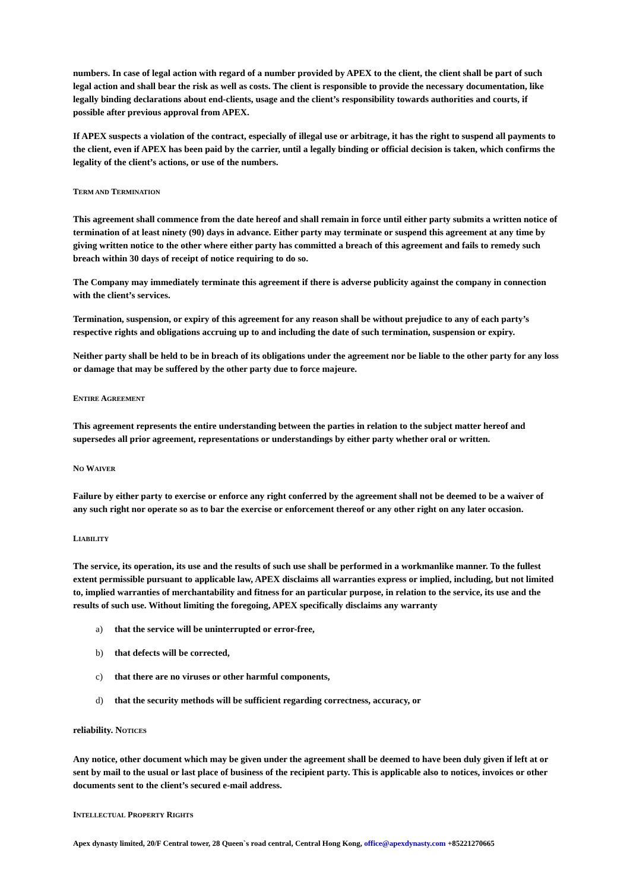numbers. In case of legal action with regard of a number provided by APEX to the client, the client shall be part of such legal action and shall bear the risk as well as costs. The client is responsible to provide the necessary documentation, like legally binding declarations about end-clients, usage and the client’s responsibility towards authorities and courts, if possible after previous approval from APEX.
If APEX suspects a violation of the contract, especially of illegal use or arbitrage, it has the right to suspend all payments to the client, even if APEX has been paid by the carrier, until a legally binding or official decision is taken, which confirms the legality of the client’s actions, or use of the numbers.
TERM AND TERMINATION
This agreement shall commence from the date hereof and shall remain in force until either party submits a written notice of termination of at least ninety (90) days in advance. Either party may terminate or suspend this agreement at any time by giving written notice to the other where either party has committed a breach of this agreement and fails to remedy such breach within 30 days of receipt of notice requiring to do so.
The Company may immediately terminate this agreement if there is adverse publicity against the company in connection with the client’s services.
Termination, suspension, or expiry of this agreement for any reason shall be without prejudice to any of each party’s respective rights and obligations accruing up to and including the date of such termination, suspension or expiry.
Neither party shall be held to be in breach of its obligations under the agreement nor be liable to the other party for any loss or damage that may be suffered by the other party due to force majeure.
ENTIRE AGREEMENT
This agreement represents the entire understanding between the parties in relation to the subject matter hereof and supersedes all prior agreement, representations or understandings by either party whether oral or written.
NO WAIVER
Failure by either party to exercise or enforce any right conferred by the agreement shall not be deemed to be a waiver of any such right nor operate so as to bar the exercise or enforcement thereof or any other right on any later occasion.
LIABILITY
The service, its operation, its use and the results of such use shall be performed in a workmanlike manner. To the fullest extent permissible pursuant to applicable law, APEX disclaims all warranties express or implied, including, but not limited to, implied warranties of merchantability and fitness for an particular purpose, in relation to the service, its use and the results of such use. Without limiting the foregoing, APEX specifically disclaims any warranty
a) that the service will be uninterrupted or error-free,
b) that defects will be corrected,
c) that there are no viruses or other harmful components,
d) that the security methods will be sufficient regarding correctness, accuracy, or
reliability. NOTICES
Any notice, other document which may be given under the agreement shall be deemed to have been duly given if left at or sent by mail to the usual or last place of business of the recipient party. This is applicable also to notices, invoices or other documents sent to the client’s secured e-mail address.
INTELLECTUAL PROPERTY RIGHTS
Apex dynasty limited, 20/F Central tower, 28 Queen`s road central, Central Hong Kong, office@apexdynasty.com +85221270665